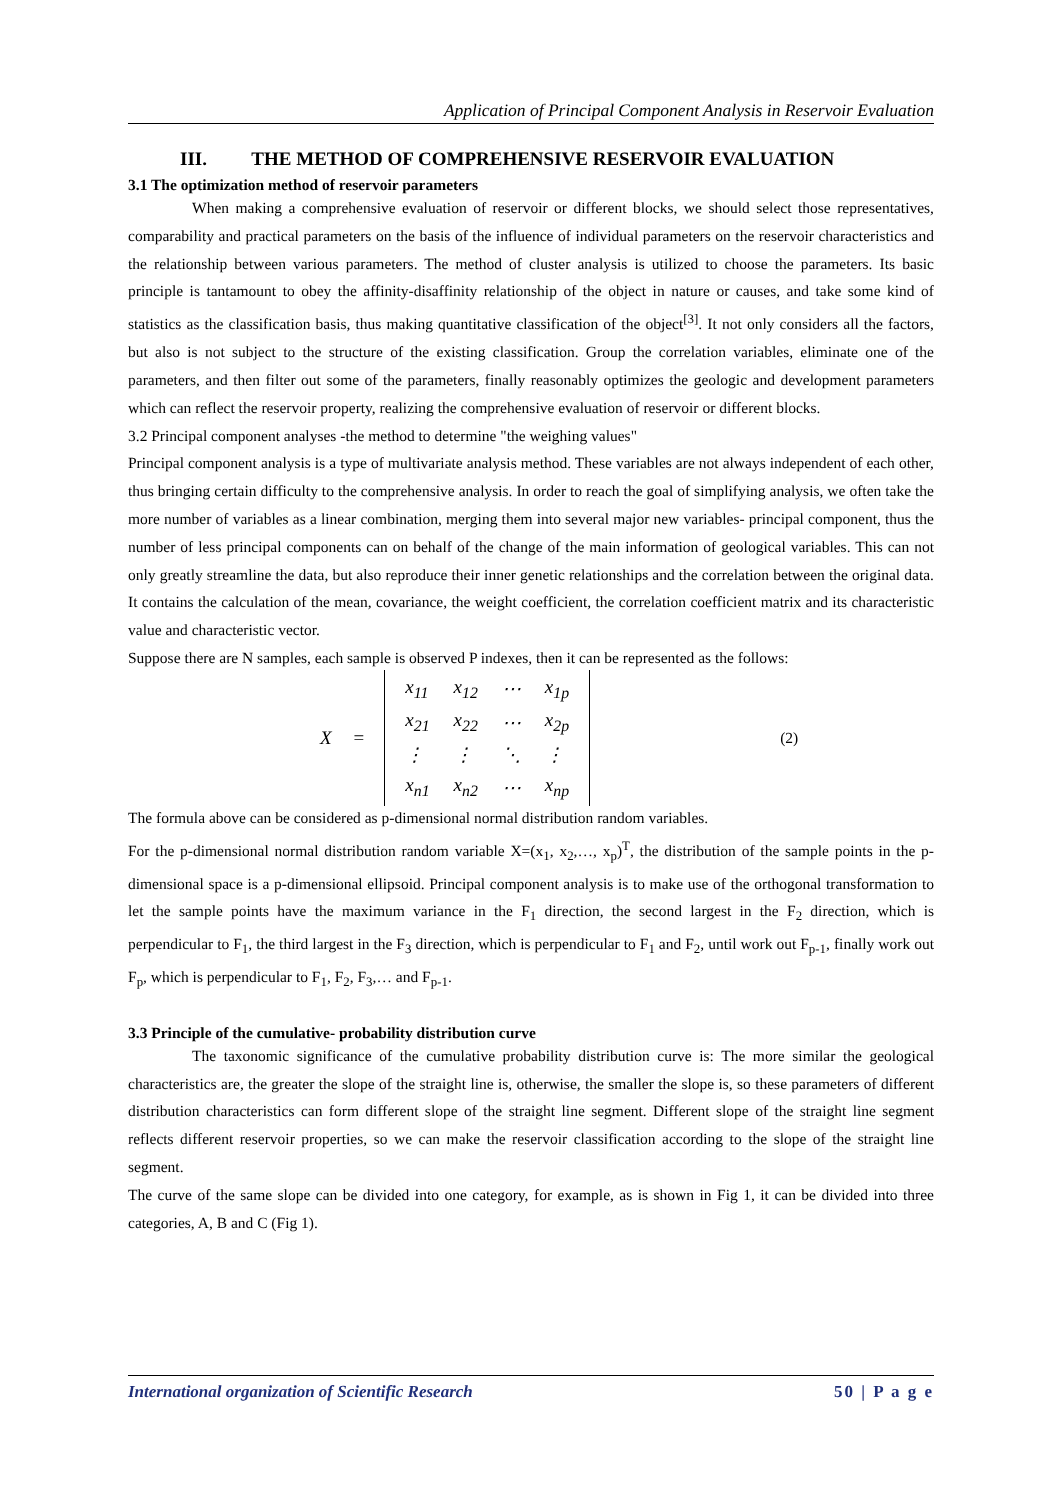Application of Principal Component Analysis in Reservoir Evaluation
III. THE METHOD OF COMPREHENSIVE RESERVOIR EVALUATION
3.1 The optimization method of reservoir parameters
When making a comprehensive evaluation of reservoir or different blocks, we should select those representatives, comparability and practical parameters on the basis of the influence of individual parameters on the reservoir characteristics and the relationship between various parameters. The method of cluster analysis is utilized to choose the parameters. Its basic principle is tantamount to obey the affinity-disaffinity relationship of the object in nature or causes, and take some kind of statistics as the classification basis, thus making quantitative classification of the object<sup>[3]</sup>. It not only considers all the factors, but also is not subject to the structure of the existing classification. Group the correlation variables, eliminate one of the parameters, and then filter out some of the parameters, finally reasonably optimizes the geologic and development parameters which can reflect the reservoir property, realizing the comprehensive evaluation of reservoir or different blocks.
3.2 Principal component analyses -the method to determine "the weighing values"
Principal component analysis is a type of multivariate analysis method. These variables are not always independent of each other, thus bringing certain difficulty to the comprehensive analysis. In order to reach the goal of simplifying analysis, we often take the more number of variables as a linear combination, merging them into several major new variables- principal component, thus the number of less principal components can on behalf of the change of the main information of geological variables. This can not only greatly streamline the data, but also reproduce their inner genetic relationships and the correlation between the original data. It contains the calculation of the mean, covariance, the weight coefficient, the correlation coefficient matrix and its characteristic value and characteristic vector.
Suppose there are N samples, each sample is observed P indexes, then it can be represented as the follows:
X =
| x<sub>11</sub> | x<sub>12</sub> | ⋯ | x<sub>1p</sub> |
| x<sub>21</sub> | x<sub>22</sub> | ⋯ | x<sub>2p</sub> |
| ⋮ | ⋮ | ⋱ | ⋮ |
| x<sub>n1</sub> | x<sub>n2</sub> | ⋯ | x<sub>np</sub> |
(2)
The formula above can be considered as p-dimensional normal distribution random variables.
For the p-dimensional normal distribution random variable X=(x<sub>1</sub>, x<sub>2</sub>,…, x<sub>p</sub>)<sup>T</sup>, the distribution of the sample points in the p-dimensional space is a p-dimensional ellipsoid. Principal component analysis is to make use of the orthogonal transformation to let the sample points have the maximum variance in the F<sub>1</sub> direction, the second largest in the F<sub>2</sub> direction, which is perpendicular to F<sub>1</sub>, the third largest in the F<sub>3</sub> direction, which is perpendicular to F<sub>1</sub> and F<sub>2</sub>, until work out F<sub>p-1</sub>, finally work out F<sub>p</sub>, which is perpendicular to F<sub>1</sub>, F<sub>2</sub>, F<sub>3</sub>,… and F<sub>p-1</sub>.
3.3 Principle of the cumulative- probability distribution curve
The taxonomic significance of the cumulative probability distribution curve is: The more similar the geological characteristics are, the greater the slope of the straight line is, otherwise, the smaller the slope is, so these parameters of different distribution characteristics can form different slope of the straight line segment. Different slope of the straight line segment reflects different reservoir properties, so we can make the reservoir classification according to the slope of the straight line segment.
The curve of the same slope can be divided into one category, for example, as is shown in Fig 1, it can be divided into three categories, A, B and C (Fig 1).
International organization of Scientific Research 50 | P a g e